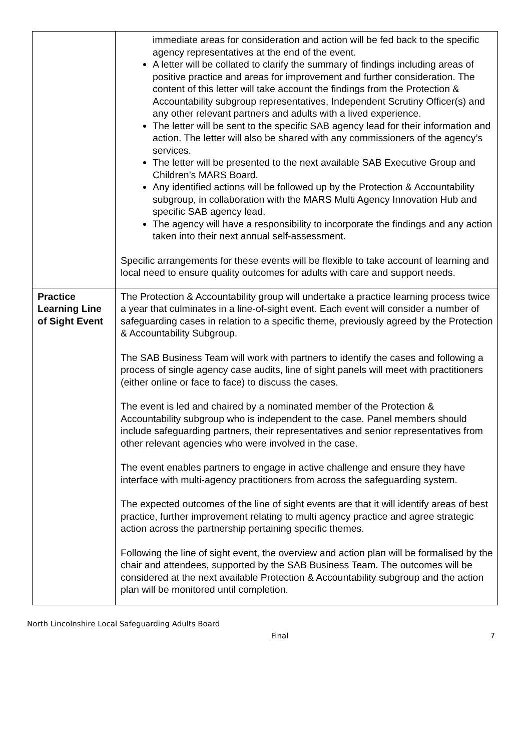| | immediate areas for consideration and action will be fed back to the specific agency representatives at the end of the event. A letter will be collated to clarify the summary of findings including areas of positive practice and areas for improvement and further consideration. The content of this letter will take account the findings from the Protection & Accountability subgroup representatives, Independent Scrutiny Officer(s) and any other relevant partners and adults with a lived experience. The letter will be sent to the specific SAB agency lead for their information and action. The letter will also be shared with any commissioners of the agency’s services. The letter will be presented to the next available SAB Executive Group and Children’s MARS Board. Any identified actions will be followed up by the Protection & Accountability subgroup, in collaboration with the MARS Multi Agency Innovation Hub and specific SAB agency lead. The agency will have a responsibility to incorporate the findings and any action taken into their next annual self-assessment. Specific arrangements for these events will be flexible to take account of learning and local need to ensure quality outcomes for adults with care and support needs. |
| Practice Learning Line of Sight Event | The Protection & Accountability group will undertake a practice learning process twice a year that culminates in a line-of-sight event. Each event will consider a number of safeguarding cases in relation to a specific theme, previously agreed by the Protection & Accountability Subgroup. The SAB Business Team will work with partners to identify the cases and following a process of single agency case audits, line of sight panels will meet with practitioners (either online or face to face) to discuss the cases. The event is led and chaired by a nominated member of the Protection & Accountability subgroup who is independent to the case. Panel members should include safeguarding partners, their representatives and senior representatives from other relevant agencies who were involved in the case. The event enables partners to engage in active challenge and ensure they have interface with multi-agency practitioners from across the safeguarding system. The expected outcomes of the line of sight events are that it will identify areas of best practice, further improvement relating to multi agency practice and agree strategic action across the partnership pertaining specific themes. Following the line of sight event, the overview and action plan will be formalised by the chair and attendees, supported by the SAB Business Team. The outcomes will be considered at the next available Protection & Accountability subgroup and the action plan will be monitored until completion. |
North Lincolnshire Local Safeguarding Adults Board
Final 7